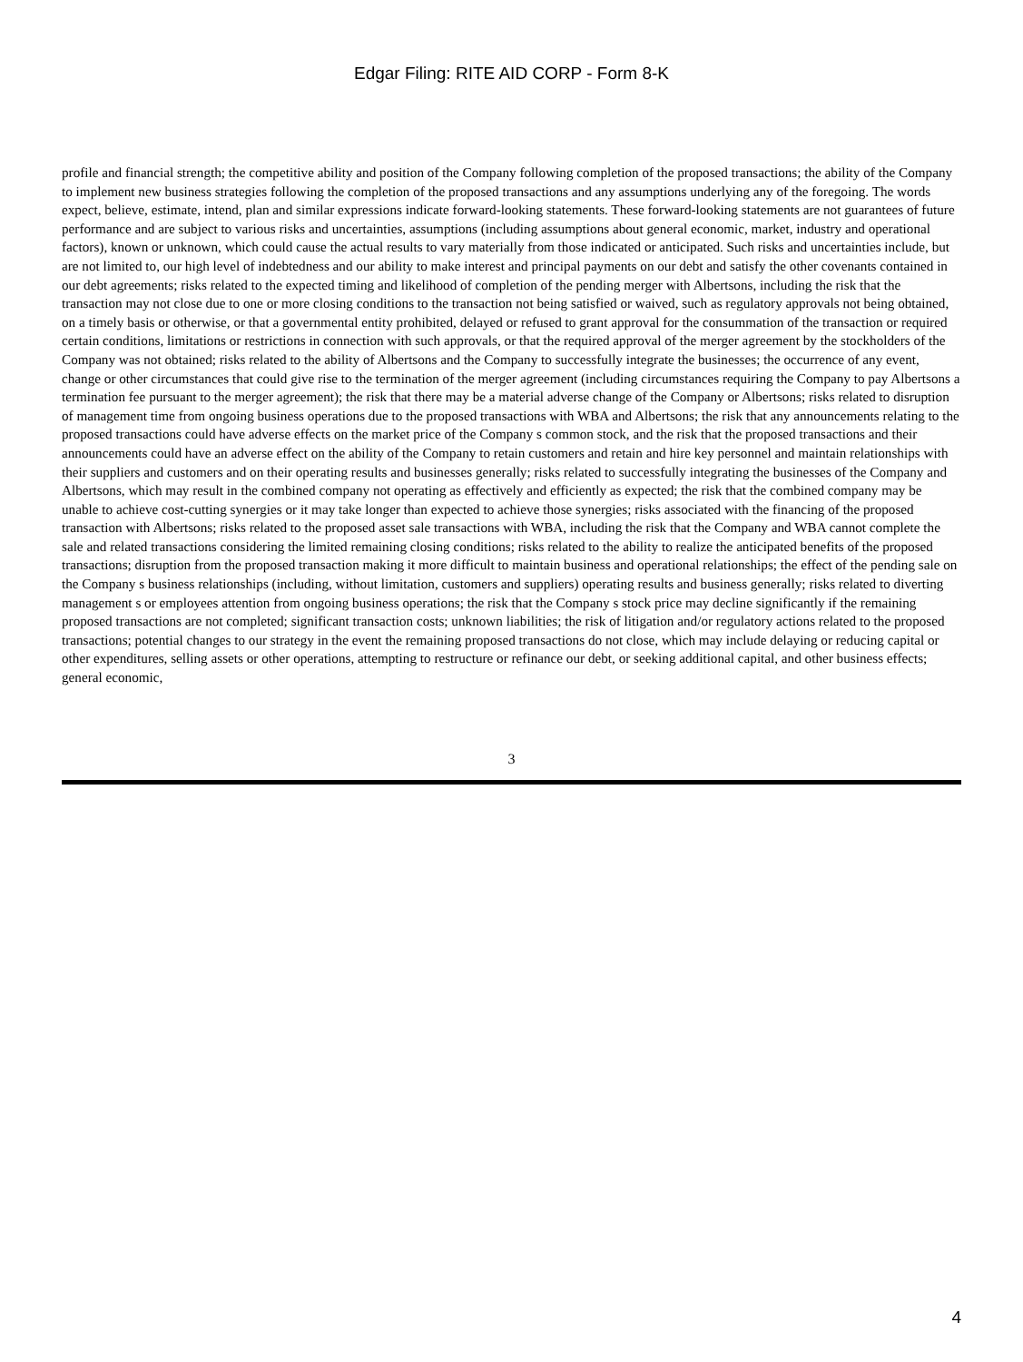Edgar Filing: RITE AID CORP - Form 8-K
profile and financial strength; the competitive ability and position of the Company following completion of the proposed transactions; the ability of the Company to implement new business strategies following the completion of the proposed transactions and any assumptions underlying any of the foregoing. The words expect, believe, estimate, intend, plan and similar expressions indicate forward-looking statements. These forward-looking statements are not guarantees of future performance and are subject to various risks and uncertainties, assumptions (including assumptions about general economic, market, industry and operational factors), known or unknown, which could cause the actual results to vary materially from those indicated or anticipated. Such risks and uncertainties include, but are not limited to, our high level of indebtedness and our ability to make interest and principal payments on our debt and satisfy the other covenants contained in our debt agreements; risks related to the expected timing and likelihood of completion of the pending merger with Albertsons, including the risk that the transaction may not close due to one or more closing conditions to the transaction not being satisfied or waived, such as regulatory approvals not being obtained, on a timely basis or otherwise, or that a governmental entity prohibited, delayed or refused to grant approval for the consummation of the transaction or required certain conditions, limitations or restrictions in connection with such approvals, or that the required approval of the merger agreement by the stockholders of the Company was not obtained; risks related to the ability of Albertsons and the Company to successfully integrate the businesses; the occurrence of any event, change or other circumstances that could give rise to the termination of the merger agreement (including circumstances requiring the Company to pay Albertsons a termination fee pursuant to the merger agreement); the risk that there may be a material adverse change of the Company or Albertsons; risks related to disruption of management time from ongoing business operations due to the proposed transactions with WBA and Albertsons; the risk that any announcements relating to the proposed transactions could have adverse effects on the market price of the Company s common stock, and the risk that the proposed transactions and their announcements could have an adverse effect on the ability of the Company to retain customers and retain and hire key personnel and maintain relationships with their suppliers and customers and on their operating results and businesses generally; risks related to successfully integrating the businesses of the Company and Albertsons, which may result in the combined company not operating as effectively and efficiently as expected; the risk that the combined company may be unable to achieve cost-cutting synergies or it may take longer than expected to achieve those synergies; risks associated with the financing of the proposed transaction with Albertsons; risks related to the proposed asset sale transactions with WBA, including the risk that the Company and WBA cannot complete the sale and related transactions considering the limited remaining closing conditions; risks related to the ability to realize the anticipated benefits of the proposed transactions; disruption from the proposed transaction making it more difficult to maintain business and operational relationships; the effect of the pending sale on the Company s business relationships (including, without limitation, customers and suppliers) operating results and business generally; risks related to diverting management s or employees attention from ongoing business operations; the risk that the Company s stock price may decline significantly if the remaining proposed transactions are not completed; significant transaction costs; unknown liabilities; the risk of litigation and/or regulatory actions related to the proposed transactions; potential changes to our strategy in the event the remaining proposed transactions do not close, which may include delaying or reducing capital or other expenditures, selling assets or other operations, attempting to restructure or refinance our debt, or seeking additional capital, and other business effects; general economic,
3
4